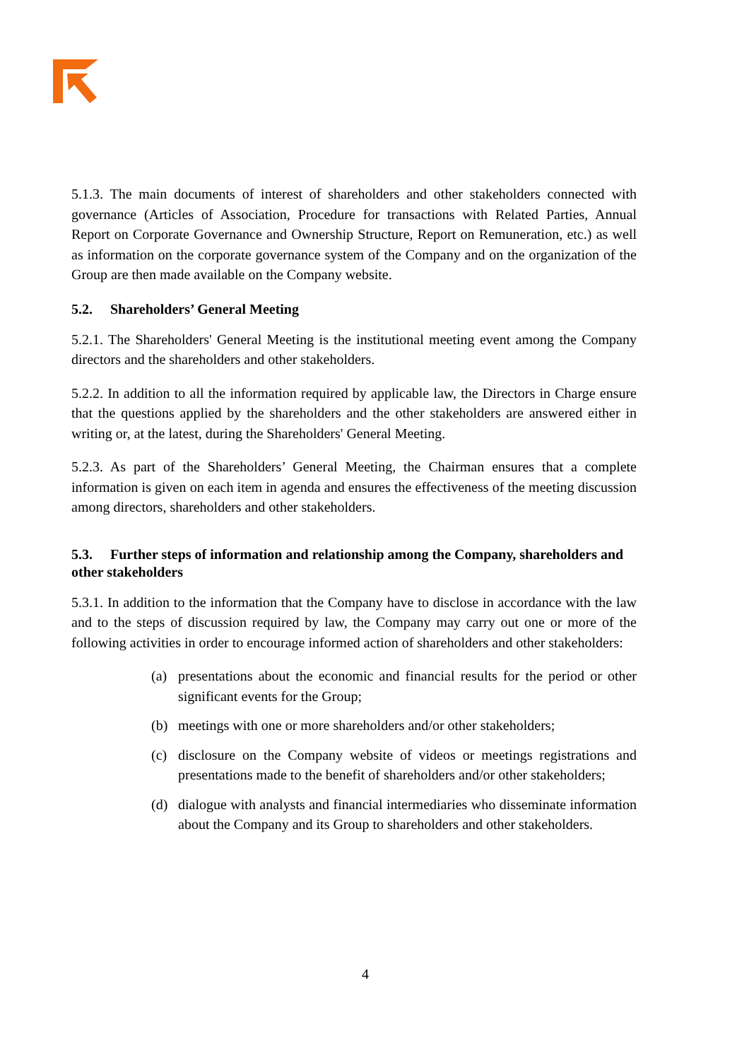5.1.3. The main documents of interest of shareholders and other stakeholders connected with governance (Articles of Association, Procedure for transactions with Related Parties, Annual Report on Corporate Governance and Ownership Structure, Report on Remuneration, etc.) as well as information on the corporate governance system of the Company and on the organization of the Group are then made available on the Company website.
5.2. Shareholders’ General Meeting
5.2.1. The Shareholders' General Meeting is the institutional meeting event among the Company directors and the shareholders and other stakeholders.
5.2.2. In addition to all the information required by applicable law, the Directors in Charge ensure that the questions applied by the shareholders and the other stakeholders are answered either in writing or, at the latest, during the Shareholders' General Meeting.
5.2.3. As part of the Shareholders’ General Meeting, the Chairman ensures that a complete information is given on each item in agenda and ensures the effectiveness of the meeting discussion among directors, shareholders and other stakeholders.
5.3. Further steps of information and relationship among the Company, shareholders and other stakeholders
5.3.1. In addition to the information that the Company have to disclose in accordance with the law and to the steps of discussion required by law, the Company may carry out one or more of the following activities in order to encourage informed action of shareholders and other stakeholders:
(a) presentations about the economic and financial results for the period or other significant events for the Group;
(b) meetings with one or more shareholders and/or other stakeholders;
(c) disclosure on the Company website of videos or meetings registrations and presentations made to the benefit of shareholders and/or other stakeholders;
(d) dialogue with analysts and financial intermediaries who disseminate information about the Company and its Group to shareholders and other stakeholders.
4